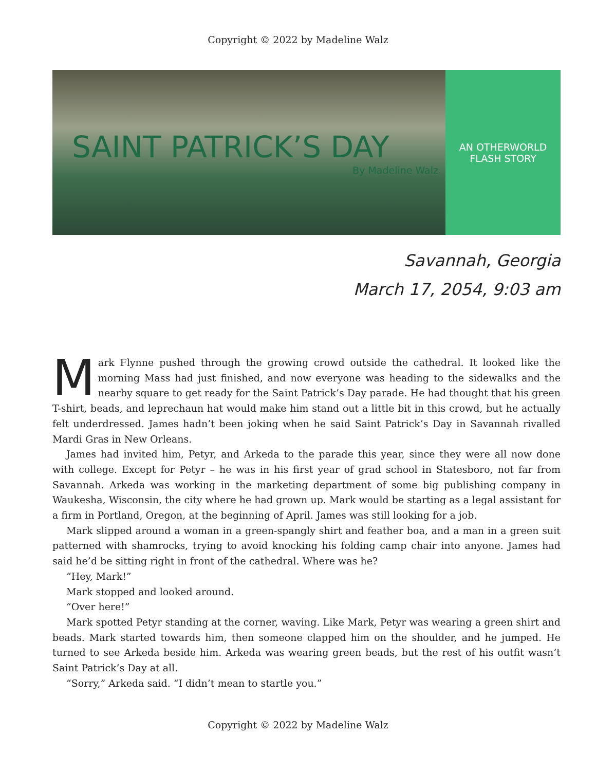Copyright © 2022 by Madeline Walz
SAINT PATRICK’S DAY
By Madeline Walz
AN OTHERWORLD
FLASH STORY
Savannah, Georgia
March 17, 2054, 9:03 am
Mark Flynne pushed through the growing crowd outside the cathedral. It looked like the morning Mass had just finished, and now everyone was heading to the sidewalks and the nearby square to get ready for the Saint Patrick’s Day parade. He had thought that his green T-shirt, beads, and leprechaun hat would make him stand out a little bit in this crowd, but he actually felt underdressed. James hadn’t been joking when he said Saint Patrick’s Day in Savannah rivalled Mardi Gras in New Orleans.
James had invited him, Petyr, and Arkeda to the parade this year, since they were all now done with college. Except for Petyr – he was in his first year of grad school in Statesboro, not far from Savannah. Arkeda was working in the marketing department of some big publishing company in Waukesha, Wisconsin, the city where he had grown up. Mark would be starting as a legal assistant for a firm in Portland, Oregon, at the beginning of April. James was still looking for a job.
Mark slipped around a woman in a green-spangly shirt and feather boa, and a man in a green suit patterned with shamrocks, trying to avoid knocking his folding camp chair into anyone. James had said he’d be sitting right in front of the cathedral. Where was he?
“Hey, Mark!”
Mark stopped and looked around.
“Over here!”
Mark spotted Petyr standing at the corner, waving. Like Mark, Petyr was wearing a green shirt and beads. Mark started towards him, then someone clapped him on the shoulder, and he jumped. He turned to see Arkeda beside him. Arkeda was wearing green beads, but the rest of his outfit wasn’t Saint Patrick’s Day at all.
“Sorry,” Arkeda said. “I didn’t mean to startle you.”
Copyright © 2022 by Madeline Walz